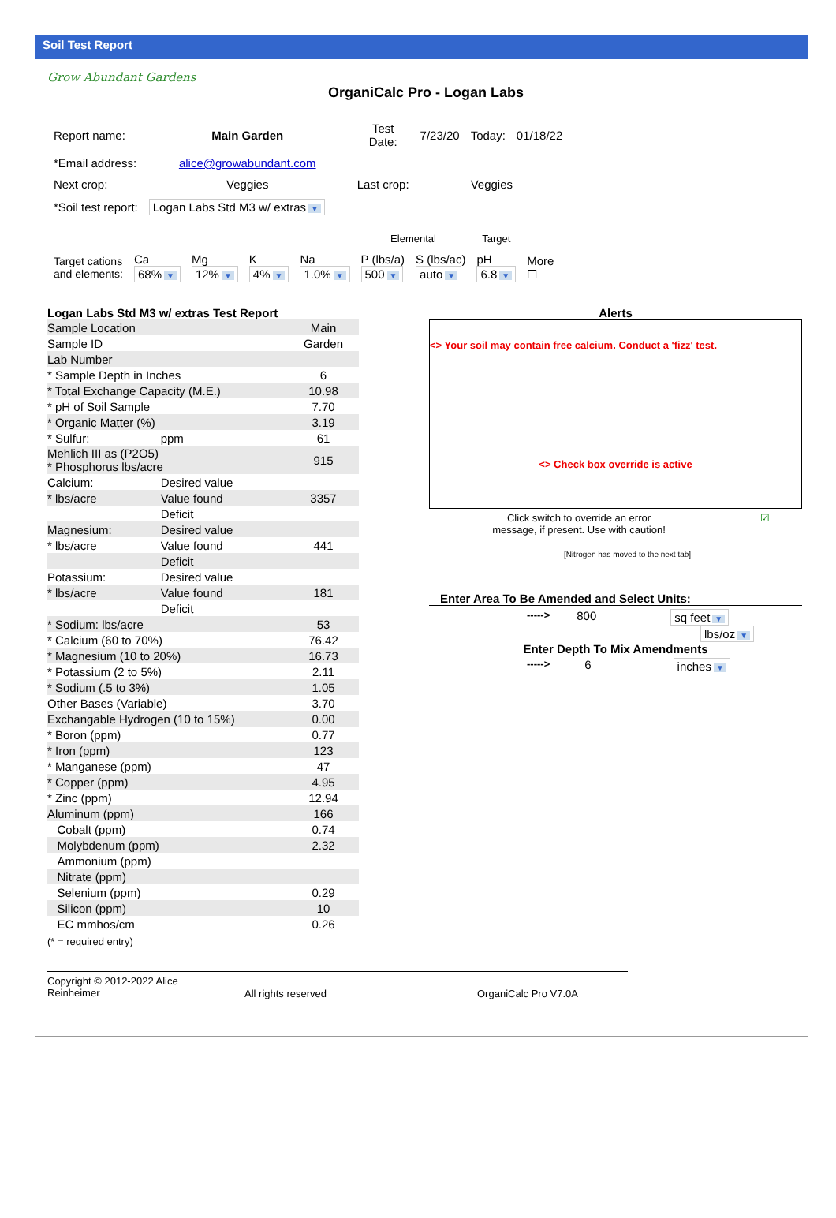Soil Test Report
Grow Abundant Gardens
OrganiCalc Pro - Logan Labs
| Report name: | Main Garden | Test Date: | 7/23/20 | Today: | 01/18/22 |
| *Email address: | alice@growabundant.com | | | | |
| Next crop: | Veggies | Last crop: | | Veggies | |
| *Soil test report: | Logan Labs Std M3 w/ extras ▼ | | | | |
| | | | | | Elemental | | Target | |
| Target cations and elements: | Ca 68% ▼ | Mg 12% ▼ | K 4% ▼ | Na 1.0% ▼ | P (lbs/a) 500 ▼ | S (lbs/ac) auto ▼ | pH 6.8 ▼ | More ☐ |
Logan Labs Std M3 w/ extras Test Report
| Sample Location | | Main |
| Sample ID | | Garden |
| Lab Number | | |
| * Sample Depth in Inches | | 6 |
| * Total Exchange Capacity (M.E.) | | 10.98 |
| * pH of Soil Sample | | 7.70 |
| * Organic Matter (%) | | 3.19 |
| * Sulfur: | ppm | 61 |
| Mehlich III as (P2O5) * Phosphorus lbs/acre | | 915 |
| Calcium: | Desired value | |
| * lbs/acre | Value found | 3357 |
| | Deficit | |
| Magnesium: | Desired value | |
| * lbs/acre | Value found | 441 |
| | Deficit | |
| Potassium: | Desired value | |
| * lbs/acre | Value found | 181 |
| | Deficit | |
| * Sodium: lbs/acre | | 53 |
| * Calcium (60 to 70%) | | 76.42 |
| * Magnesium (10 to 20%) | | 16.73 |
| * Potassium (2 to 5%) | | 2.11 |
| * Sodium (.5 to 3%) | | 1.05 |
| Other Bases (Variable) | | 3.70 |
| Exchangable Hydrogen (10 to 15%) | | 0.00 |
| * Boron (ppm) | | 0.77 |
| * Iron (ppm) | | 123 |
| * Manganese (ppm) | | 47 |
| * Copper (ppm) | | 4.95 |
| * Zinc (ppm) | | 12.94 |
| Aluminum (ppm) | | 166 |
| Cobalt (ppm) | | 0.74 |
| Molybdenum (ppm) | | 2.32 |
| Ammonium (ppm) | | |
| Nitrate (ppm) | | |
| Selenium (ppm) | | 0.29 |
| Silicon (ppm) | | 10 |
| EC mmhos/cm | | 0.26 |
(* = required entry)
Alerts
<> Your soil may contain free calcium. Conduct a 'fizz' test.
<> Check box override is active
Click switch to override an error
message, if present. Use with caution!
☑
[Nitrogen has moved to the next tab]
Enter Area To Be Amended and Select Units:
-----> 800 sq feet ▼
lbs/oz ▼
Enter Depth To Mix Amendments
-----> 6 inches ▼
Copyright © 2012-2022 Alice
Reinheimer
All rights reserved OrganiCalc Pro V7.0A